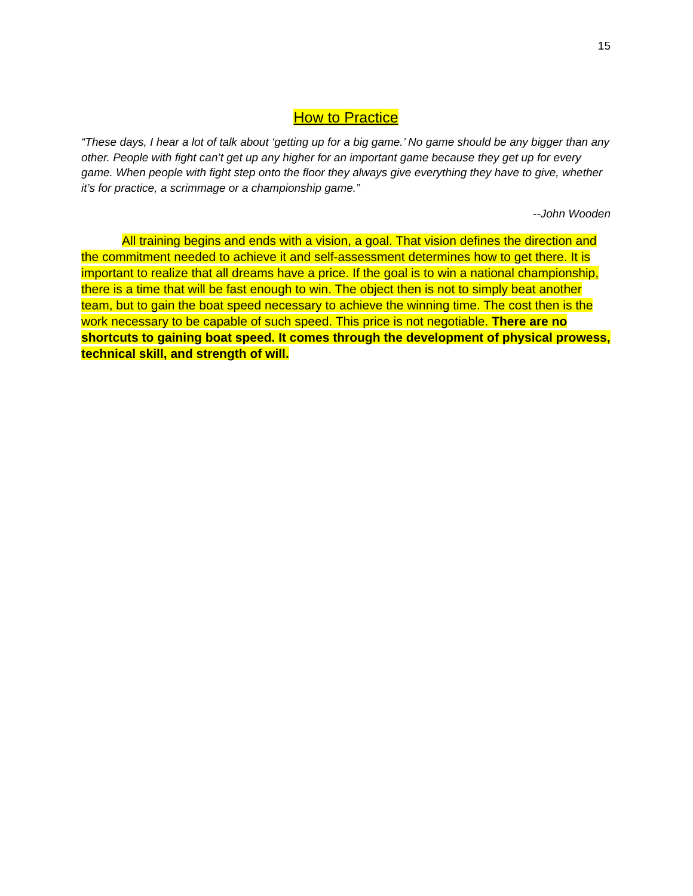15
How to Practice
“These days, I hear a lot of talk about ‘getting up for a big game.’ No game should be any bigger than any other. People with fight can’t get up any higher for an important game because they get up for every game. When people with fight step onto the floor they always give everything they have to give, whether it’s for practice, a scrimmage or a championship game.”
--John Wooden
All training begins and ends with a vision, a goal. That vision defines the direction and the commitment needed to achieve it and self-assessment determines how to get there. It is important to realize that all dreams have a price. If the goal is to win a national championship, there is a time that will be fast enough to win. The object then is not to simply beat another team, but to gain the boat speed necessary to achieve the winning time. The cost then is the work necessary to be capable of such speed. This price is not negotiable. There are no shortcuts to gaining boat speed. It comes through the development of physical prowess, technical skill, and strength of will.